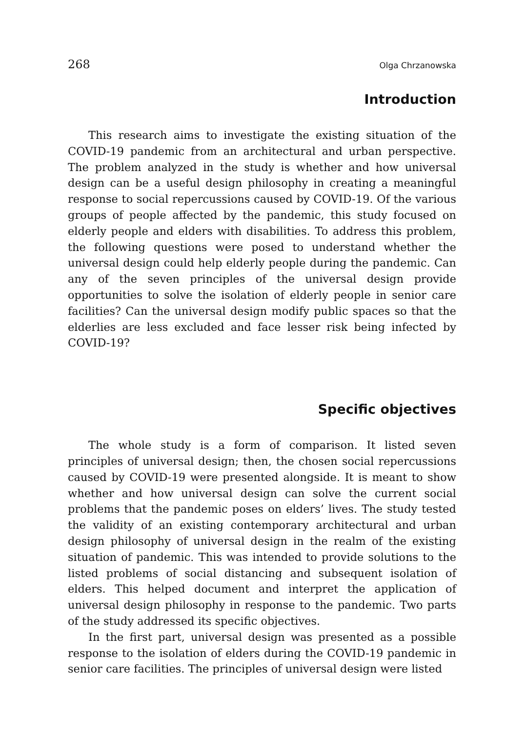268 Olga Chrzanowska
Introduction
This research aims to investigate the existing situation of the COVID-19 pandemic from an architectural and urban perspective. The problem analyzed in the study is whether and how universal design can be a useful design philosophy in creating a meaningful response to social repercussions caused by COVID-19. Of the various groups of people affected by the pandemic, this study focused on elderly people and elders with disabilities. To address this problem, the following questions were posed to understand whether the universal design could help elderly people during the pandemic. Can any of the seven principles of the universal design provide opportunities to solve the isolation of elderly people in senior care facilities? Can the universal design modify public spaces so that the elderlies are less excluded and face lesser risk being infected by COVID-19?
Specific objectives
The whole study is a form of comparison. It listed seven principles of universal design; then, the chosen social repercussions caused by COVID-19 were presented alongside. It is meant to show whether and how universal design can solve the current social problems that the pandemic poses on elders’ lives. The study tested the validity of an existing contemporary architectural and urban design philosophy of universal design in the realm of the existing situation of pandemic. This was intended to provide solutions to the listed problems of social distancing and subsequent isolation of elders. This helped document and interpret the application of universal design philosophy in response to the pandemic. Two parts of the study addressed its specific objectives.
In the first part, universal design was presented as a possible response to the isolation of elders during the COVID-19 pandemic in senior care facilities. The principles of universal design were listed